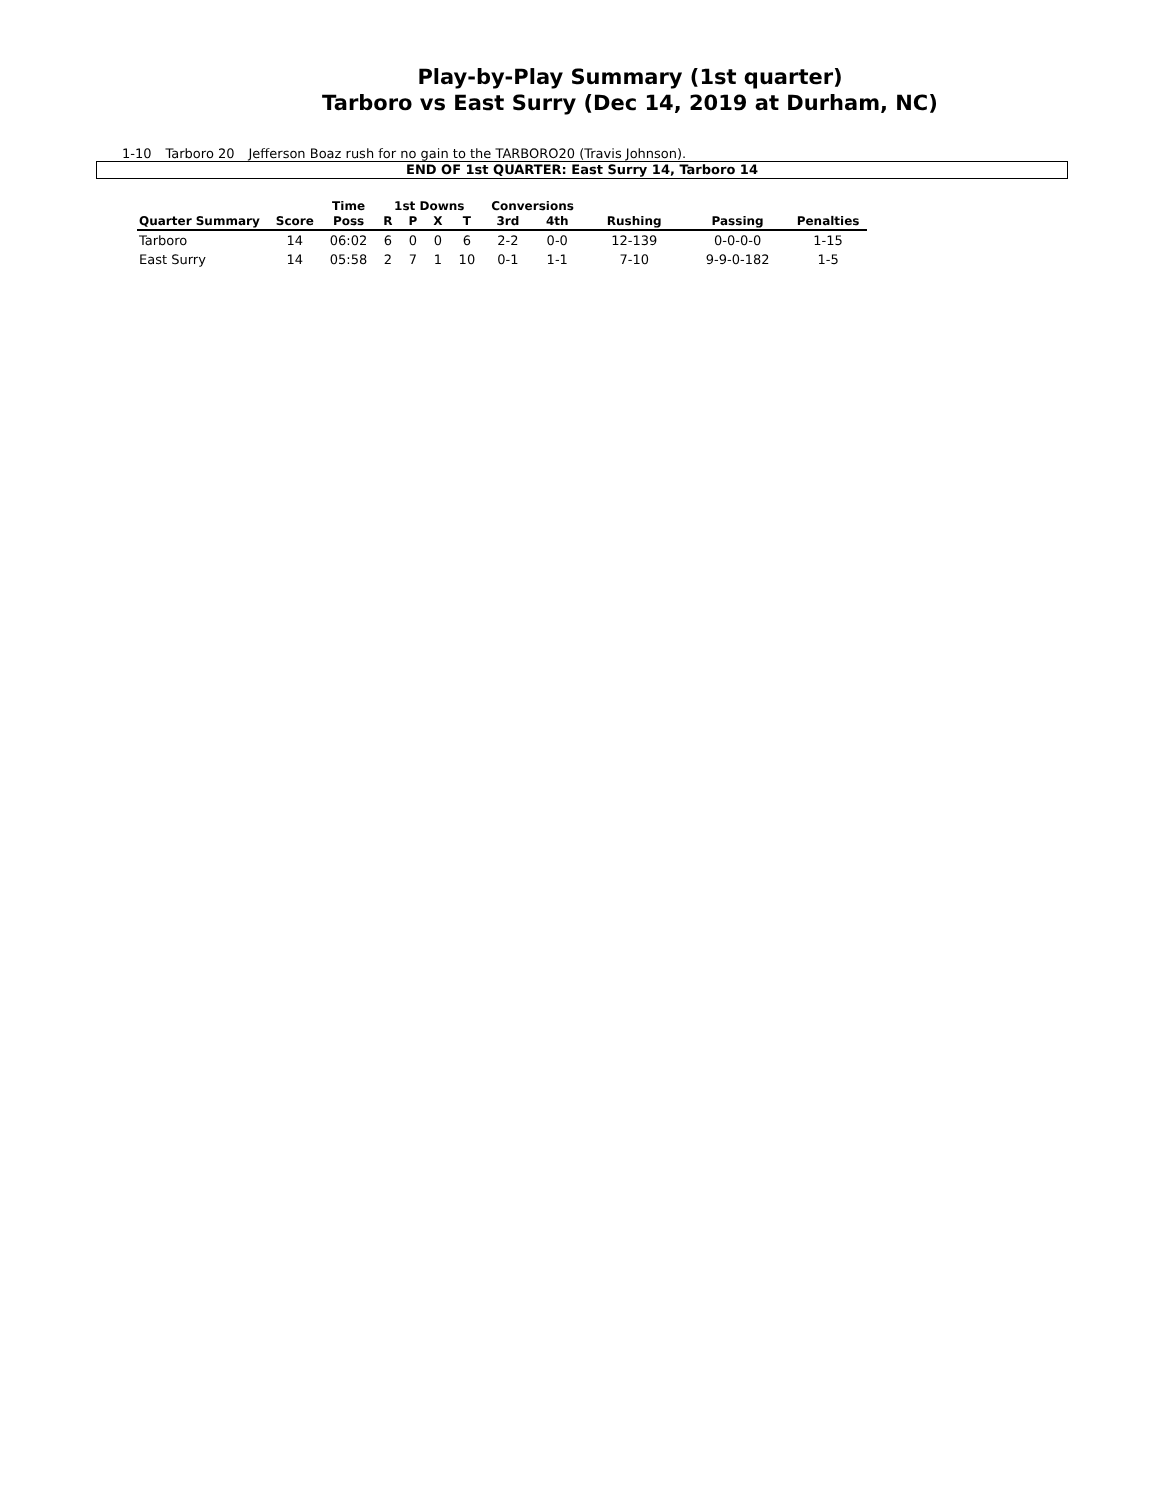Play-by-Play Summary (1st quarter)
Tarboro vs East Surry (Dec 14, 2019 at Durham, NC)
1-10 Tarboro 20 Jefferson Boaz rush for no gain to the TARBORO20 (Travis Johnson).
END OF 1st QUARTER: East Surry 14, Tarboro 14
| | | Time | 1st Downs | | | | Conversions | | | | |
| --- | --- | --- | --- | --- | --- | --- | --- | --- | --- | --- | --- |
| Quarter Summary | Score | Poss | R | P | X | T | 3rd | 4th | Rushing | Passing | Penalties |
| Tarboro | 14 | 06:02 | 6 | 0 | 0 | 6 | 2-2 | 0-0 | 12-139 | 0-0-0-0 | 1-15 |
| East Surry | 14 | 05:58 | 2 | 7 | 1 | 10 | 0-1 | 1-1 | 7-10 | 9-9-0-182 | 1-5 |